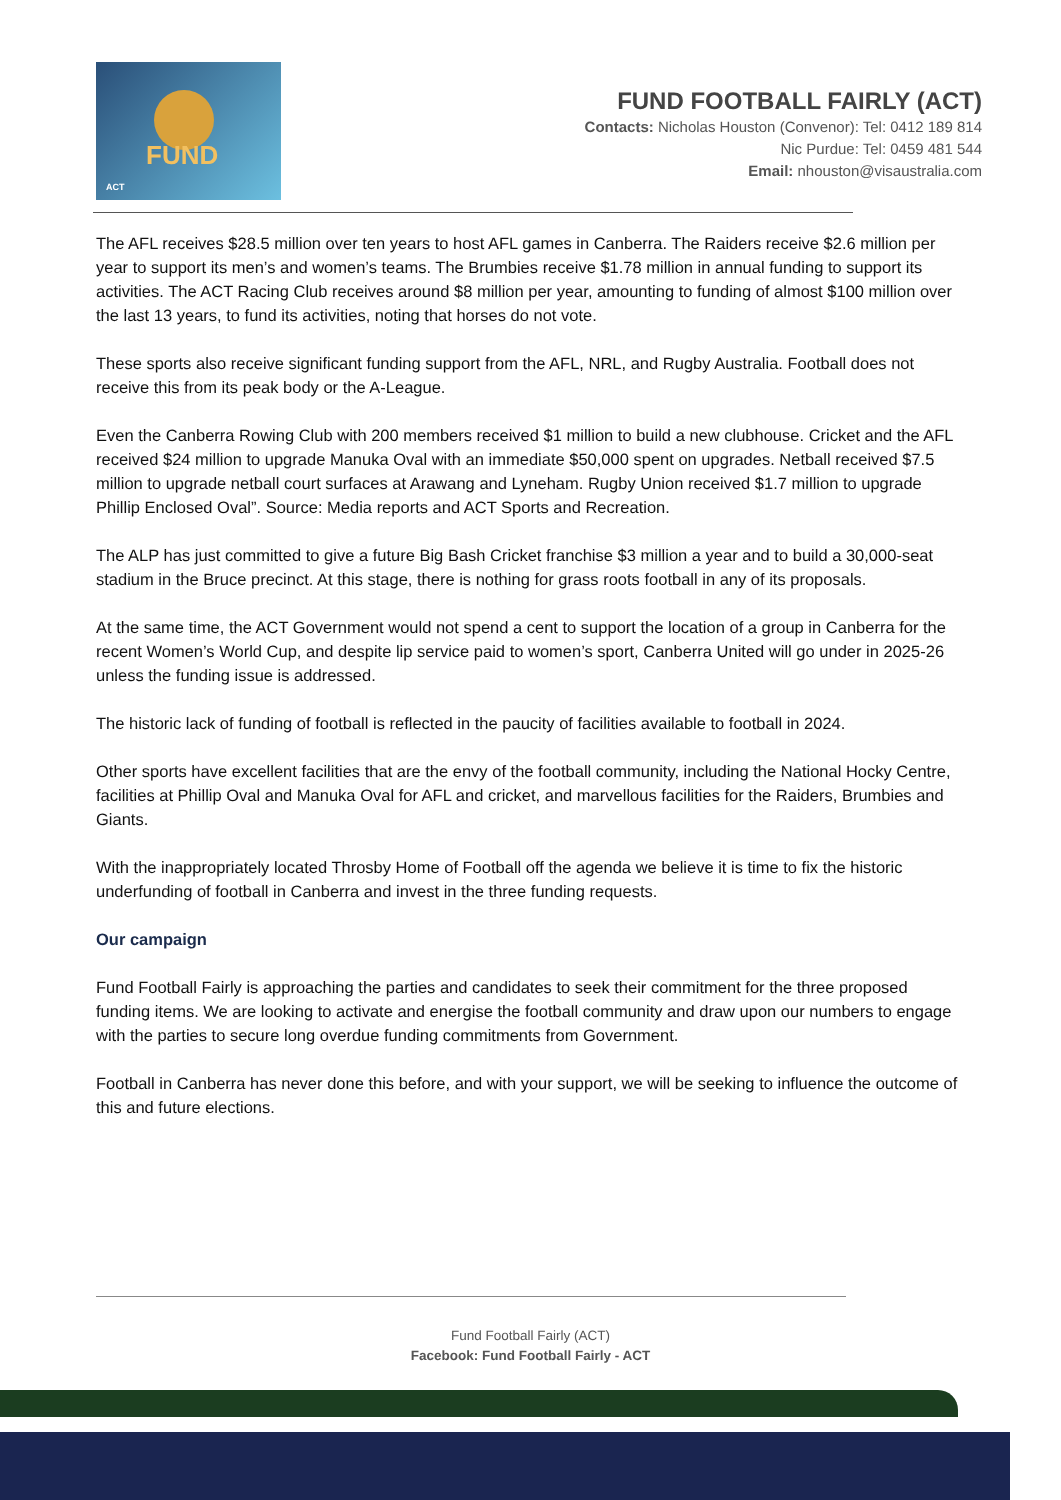FUND
ACT
FUND FOOTBALL FAIRLY (ACT)
Contacts: Nicholas Houston (Convenor): Tel: 0412 189 814
Nic Purdue: Tel: 0459 481 544
Email: nhouston@visaustralia.com
The AFL receives $28.5 million over ten years to host AFL games in Canberra. The Raiders receive $2.6 million per year to support its men’s and women’s teams. The Brumbies receive $1.78 million in annual funding to support its activities. The ACT Racing Club receives around $8 million per year, amounting to funding of almost $100 million over the last 13 years, to fund its activities, noting that horses do not vote.
These sports also receive significant funding support from the AFL, NRL, and Rugby Australia. Football does not receive this from its peak body or the A-League.
Even the Canberra Rowing Club with 200 members received $1 million to build a new clubhouse. Cricket and the AFL received $24 million to upgrade Manuka Oval with an immediate $50,000 spent on upgrades. Netball received $7.5 million to upgrade netball court surfaces at Arawang and Lyneham. Rugby Union received $1.7 million to upgrade Phillip Enclosed Oval”. Source: Media reports and ACT Sports and Recreation.
The ALP has just committed to give a future Big Bash Cricket franchise $3 million a year and to build a 30,000-seat stadium in the Bruce precinct. At this stage, there is nothing for grass roots football in any of its proposals.
At the same time, the ACT Government would not spend a cent to support the location of a group in Canberra for the recent Women’s World Cup, and despite lip service paid to women’s sport, Canberra United will go under in 2025-26 unless the funding issue is addressed.
The historic lack of funding of football is reflected in the paucity of facilities available to football in 2024.
Other sports have excellent facilities that are the envy of the football community, including the National Hocky Centre, facilities at Phillip Oval and Manuka Oval for AFL and cricket, and marvellous facilities for the Raiders, Brumbies and Giants.
With the inappropriately located Throsby Home of Football off the agenda we believe it is time to fix the historic underfunding of football in Canberra and invest in the three funding requests.
Our campaign
Fund Football Fairly is approaching the parties and candidates to seek their commitment for the three proposed funding items. We are looking to activate and energise the football community and draw upon our numbers to engage with the parties to secure long overdue funding commitments from Government.
Football in Canberra has never done this before, and with your support, we will be seeking to influence the outcome of this and future elections.
Fund Football Fairly (ACT)
Facebook: Fund Football Fairly - ACT